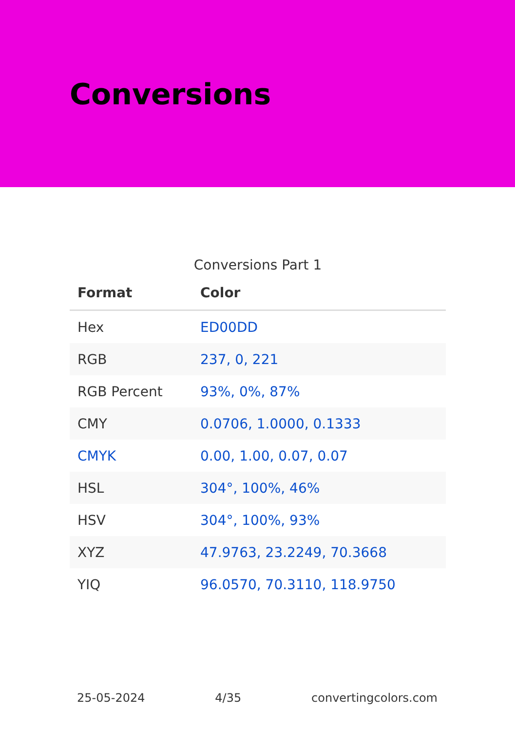Conversions
Conversions Part 1
| Format | Color |
| --- | --- |
| Hex | ED00DD |
| RGB | 237, 0, 221 |
| RGB Percent | 93%, 0%, 87% |
| CMY | 0.0706, 1.0000, 0.1333 |
| CMYK | 0.00, 1.00, 0.07, 0.07 |
| HSL | 304°, 100%, 46% |
| HSV | 304°, 100%, 93% |
| XYZ | 47.9763, 23.2249, 70.3668 |
| YIQ | 96.0570, 70.3110, 118.9750 |
25-05-2024 4/35 convertingcolors.com